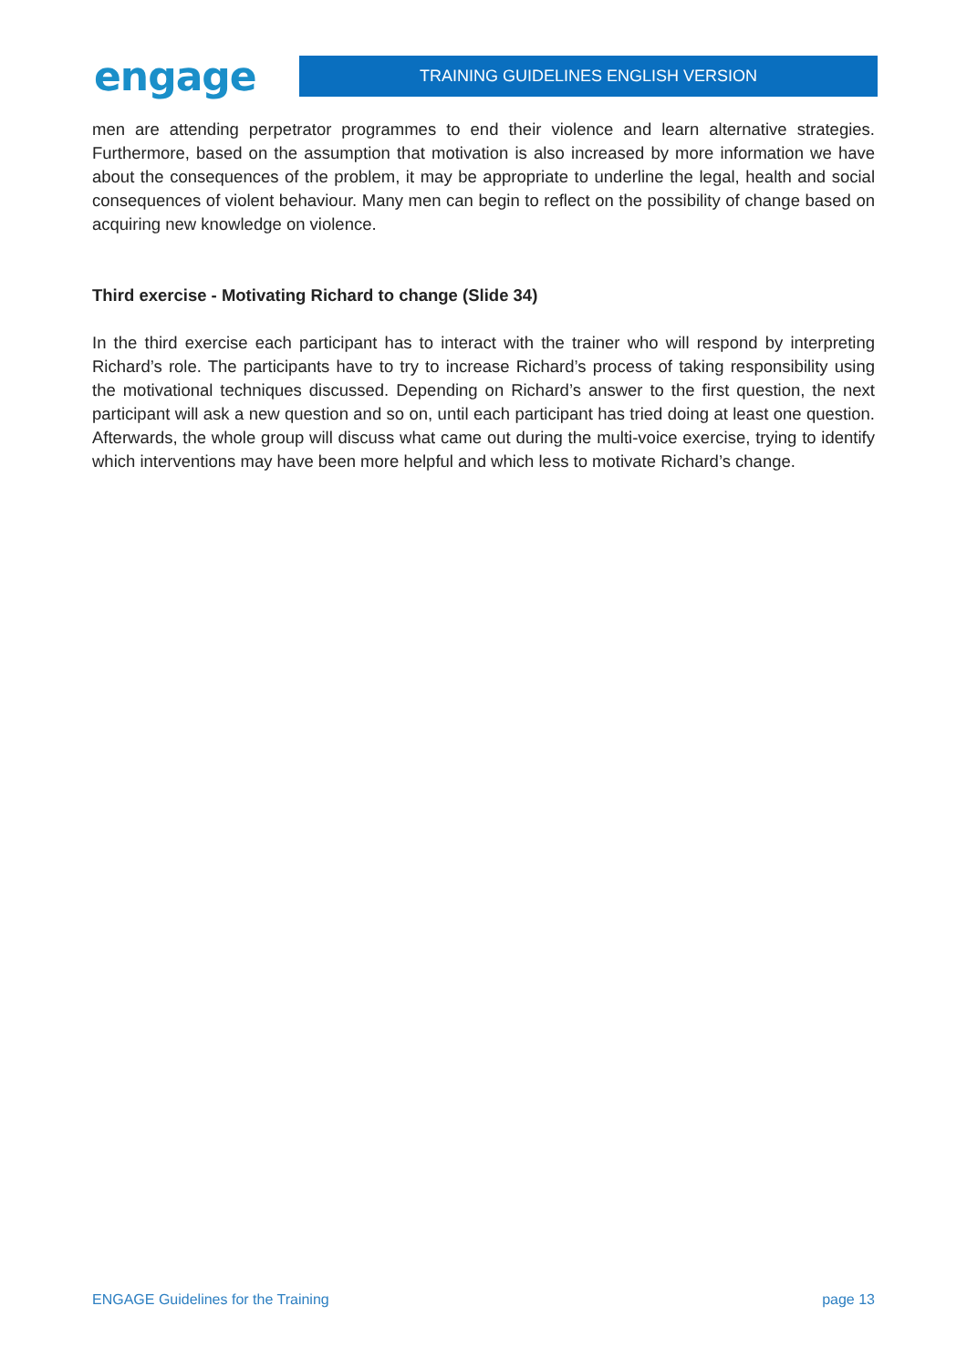engage
TRAINING GUIDELINES ENGLISH VERSION
men are attending perpetrator programmes to end their violence and learn alternative strategies. Furthermore, based on the assumption that motivation is also increased by more information we have about the consequences of the problem, it may be appropriate to underline the legal, health and social consequences of violent behaviour. Many men can begin to reflect on the possibility of change based on acquiring new knowledge on violence.
Third exercise - Motivating Richard to change (Slide 34)
In the third exercise each participant has to interact with the trainer who will respond by interpreting Richard’s role. The participants have to try to increase Richard’s process of taking responsibility using the motivational techniques discussed. Depending on Richard’s answer to the first question, the next participant will ask a new question and so on, until each participant has tried doing at least one question. Afterwards, the whole group will discuss what came out during the multi-voice exercise, trying to identify which interventions may have been more helpful and which less to motivate Richard’s change.
ENGAGE Guidelines for the Training page 13